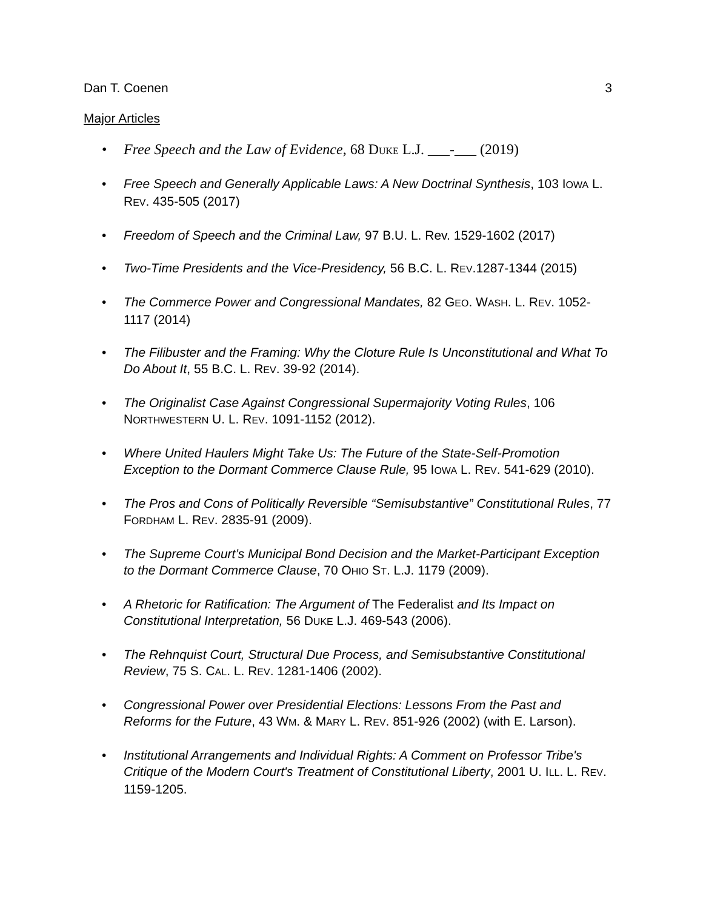Dan T. Coenen 3
Major Articles
• Free Speech and the Law of Evidence, 68 DUKE L.J. ___-___ (2019)
• Free Speech and Generally Applicable Laws: A New Doctrinal Synthesis, 103 IOWA L. REV. 435-505 (2017)
• Freedom of Speech and the Criminal Law, 97 B.U. L. Rev. 1529-1602 (2017)
• Two-Time Presidents and the Vice-Presidency, 56 B.C. L. REV.1287-1344 (2015)
• The Commerce Power and Congressional Mandates, 82 GEO. WASH. L. REV. 1052-1117 (2014)
• The Filibuster and the Framing: Why the Cloture Rule Is Unconstitutional and What To Do About It, 55 B.C. L. REV. 39-92 (2014).
• The Originalist Case Against Congressional Supermajority Voting Rules, 106 NORTHWESTERN U. L. REV. 1091-1152 (2012).
• Where United Haulers Might Take Us: The Future of the State-Self-Promotion Exception to the Dormant Commerce Clause Rule, 95 IOWA L. REV. 541-629 (2010).
• The Pros and Cons of Politically Reversible “Semisubstantive” Constitutional Rules, 77 FORDHAM L. REV. 2835-91 (2009).
• The Supreme Court’s Municipal Bond Decision and the Market-Participant Exception to the Dormant Commerce Clause, 70 OHIO ST. L.J. 1179 (2009).
• A Rhetoric for Ratification: The Argument of The Federalist and Its Impact on Constitutional Interpretation, 56 DUKE L.J. 469-543 (2006).
• The Rehnquist Court, Structural Due Process, and Semisubstantive Constitutional Review, 75 S. CAL. L. REV. 1281-1406 (2002).
• Congressional Power over Presidential Elections: Lessons From the Past and Reforms for the Future, 43 WM. & MARY L. REV. 851-926 (2002) (with E. Larson).
• Institutional Arrangements and Individual Rights: A Comment on Professor Tribe's Critique of the Modern Court's Treatment of Constitutional Liberty, 2001 U. ILL. L. REV. 1159-1205.